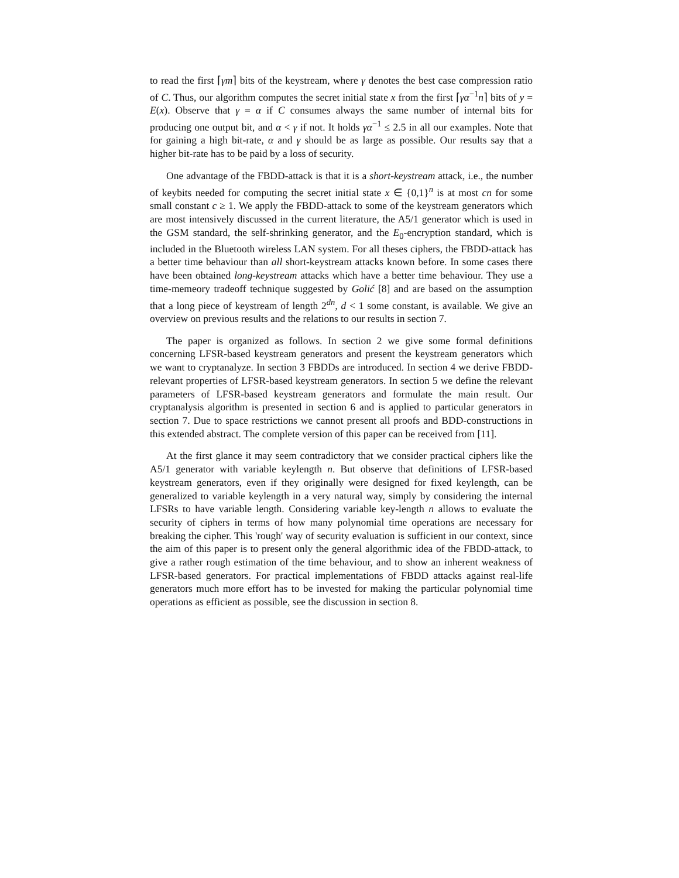to read the first ⌈γm⌉ bits of the keystream, where γ denotes the best case compression ratio of C. Thus, our algorithm computes the secret initial state x from the first ⌈γα<sup>−1</sup>n⌉ bits of y = E(x). Observe that γ = α if C consumes always the same number of internal bits for producing one output bit, and α < γ if not. It holds γα<sup>−1</sup> ≤ 2.5 in all our examples. Note that for gaining a high bit-rate, α and γ should be as large as possible. Our results say that a higher bit-rate has to be paid by a loss of security.
One advantage of the FBDD-attack is that it is a short-keystream attack, i.e., the number of keybits needed for computing the secret initial state x ∈ {0,1}<sup>n</sup> is at most cn for some small constant c ≥ 1. We apply the FBDD-attack to some of the keystream generators which are most intensively discussed in the current literature, the A5/1 generator which is used in the GSM standard, the self-shrinking generator, and the E<sub>0</sub>-encryption standard, which is included in the Bluetooth wireless LAN system. For all theses ciphers, the FBDD-attack has a better time behaviour than all short-keystream attacks known before. In some cases there have been obtained long-keystream attacks which have a better time behaviour. They use a time-memeory tradeoff technique suggested by Golić [8] and are based on the assumption that a long piece of keystream of length 2<sup>dn</sup>, d < 1 some constant, is available. We give an overview on previous results and the relations to our results in section 7.
The paper is organized as follows. In section 2 we give some formal definitions concerning LFSR-based keystream generators and present the keystream generators which we want to cryptanalyze. In section 3 FBDDs are introduced. In section 4 we derive FBDD-relevant properties of LFSR-based keystream generators. In section 5 we define the relevant parameters of LFSR-based keystream generators and formulate the main result. Our cryptanalysis algorithm is presented in section 6 and is applied to particular generators in section 7. Due to space restrictions we cannot present all proofs and BDD-constructions in this extended abstract. The complete version of this paper can be received from [11].
At the first glance it may seem contradictory that we consider practical ciphers like the A5/1 generator with variable keylength n. But observe that definitions of LFSR-based keystream generators, even if they originally were designed for fixed keylength, can be generalized to variable keylength in a very natural way, simply by considering the internal LFSRs to have variable length. Considering variable key-length n allows to evaluate the security of ciphers in terms of how many polynomial time operations are necessary for breaking the cipher. This 'rough' way of security evaluation is sufficient in our context, since the aim of this paper is to present only the general algorithmic idea of the FBDD-attack, to give a rather rough estimation of the time behaviour, and to show an inherent weakness of LFSR-based generators. For practical implementations of FBDD attacks against real-life generators much more effort has to be invested for making the particular polynomial time operations as efficient as possible, see the discussion in section 8.